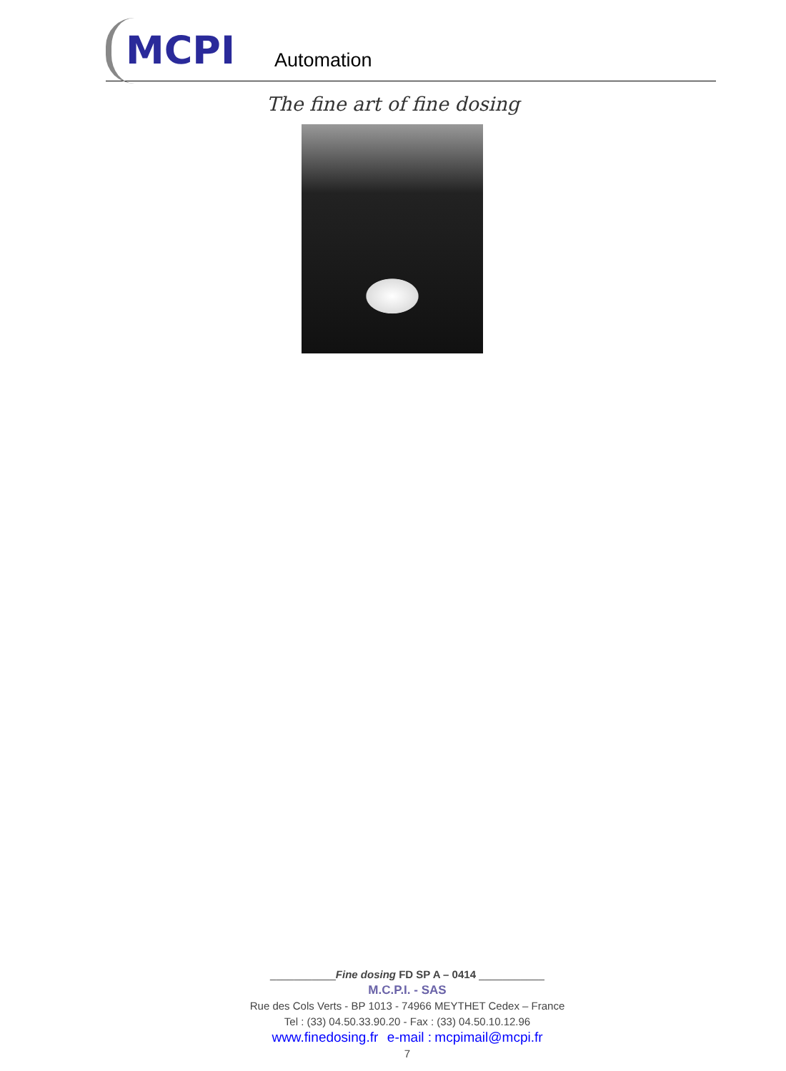MCPI Automation
The fine art of fine dosing
___________Fine dosing FD SP A – 0414 ___________
M.C.P.I. - SAS
Rue des Cols Verts - BP 1013 - 74966 MEYTHET Cedex – France
Tel : (33) 04.50.33.90.20 - Fax : (33) 04.50.10.12.96
www.finedosing.fr e-mail : mcpimail@mcpi.fr
7